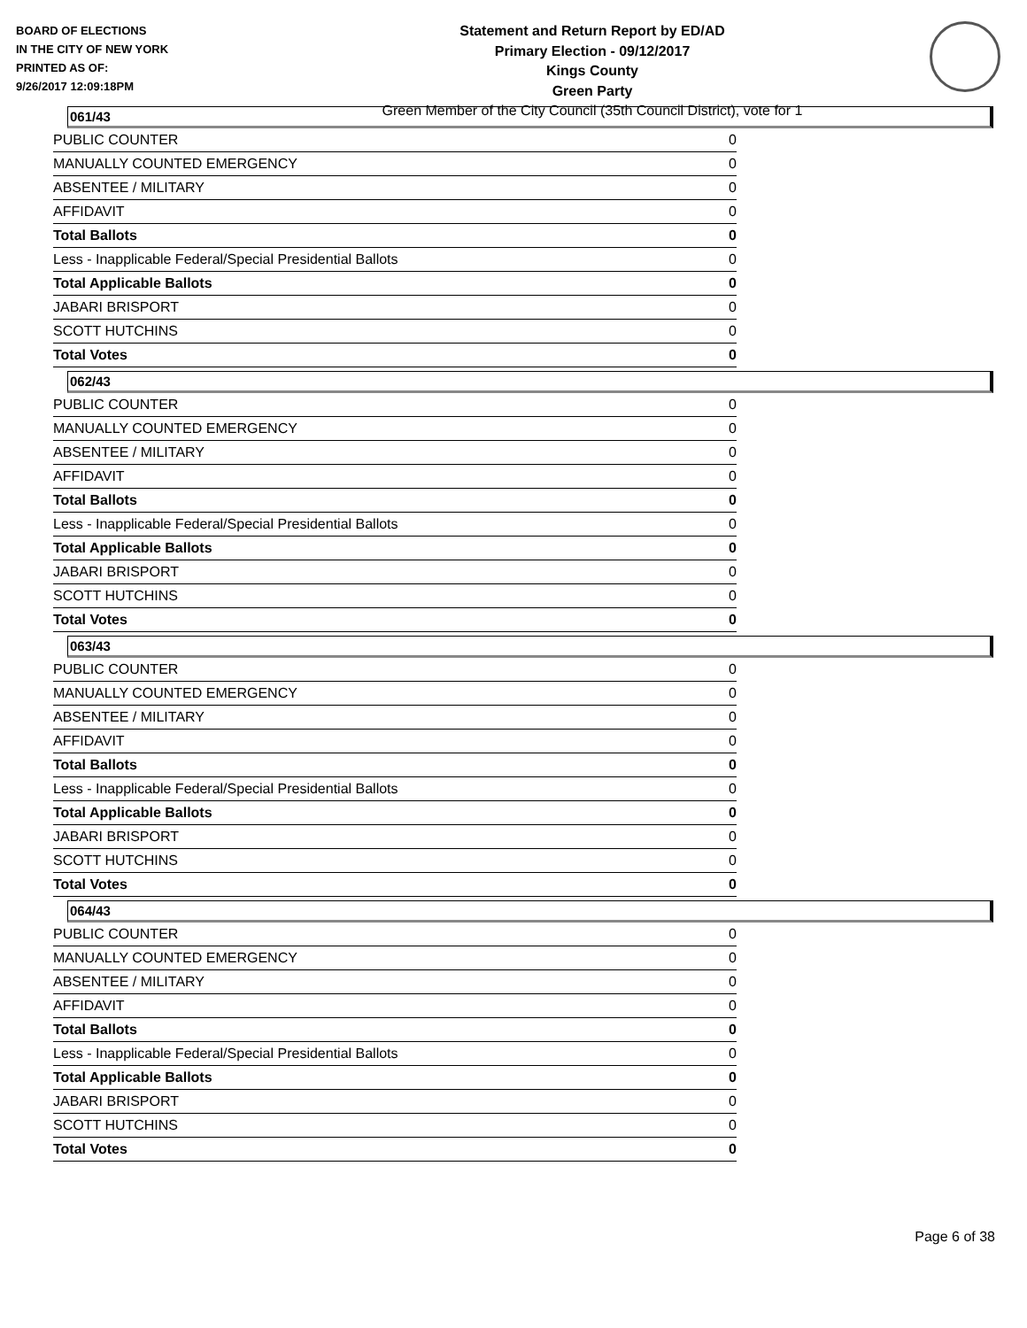BOARD OF ELECTIONS
IN THE CITY OF NEW YORK
PRINTED AS OF:
9/26/2017 12:09:18PM
Statement and Return Report by ED/AD
Primary Election - 09/12/2017
Kings County
Green Party
Green Member of the City Council (35th Council District), vote for 1
061/43
| PUBLIC COUNTER | 0 |
| MANUALLY COUNTED EMERGENCY | 0 |
| ABSENTEE / MILITARY | 0 |
| AFFIDAVIT | 0 |
| Total Ballots | 0 |
| Less - Inapplicable Federal/Special Presidential Ballots | 0 |
| Total Applicable Ballots | 0 |
| JABARI BRISPORT | 0 |
| SCOTT HUTCHINS | 0 |
| Total Votes | 0 |
062/43
| PUBLIC COUNTER | 0 |
| MANUALLY COUNTED EMERGENCY | 0 |
| ABSENTEE / MILITARY | 0 |
| AFFIDAVIT | 0 |
| Total Ballots | 0 |
| Less - Inapplicable Federal/Special Presidential Ballots | 0 |
| Total Applicable Ballots | 0 |
| JABARI BRISPORT | 0 |
| SCOTT HUTCHINS | 0 |
| Total Votes | 0 |
063/43
| PUBLIC COUNTER | 0 |
| MANUALLY COUNTED EMERGENCY | 0 |
| ABSENTEE / MILITARY | 0 |
| AFFIDAVIT | 0 |
| Total Ballots | 0 |
| Less - Inapplicable Federal/Special Presidential Ballots | 0 |
| Total Applicable Ballots | 0 |
| JABARI BRISPORT | 0 |
| SCOTT HUTCHINS | 0 |
| Total Votes | 0 |
064/43
| PUBLIC COUNTER | 0 |
| MANUALLY COUNTED EMERGENCY | 0 |
| ABSENTEE / MILITARY | 0 |
| AFFIDAVIT | 0 |
| Total Ballots | 0 |
| Less - Inapplicable Federal/Special Presidential Ballots | 0 |
| Total Applicable Ballots | 0 |
| JABARI BRISPORT | 0 |
| SCOTT HUTCHINS | 0 |
| Total Votes | 0 |
Page 6 of 38